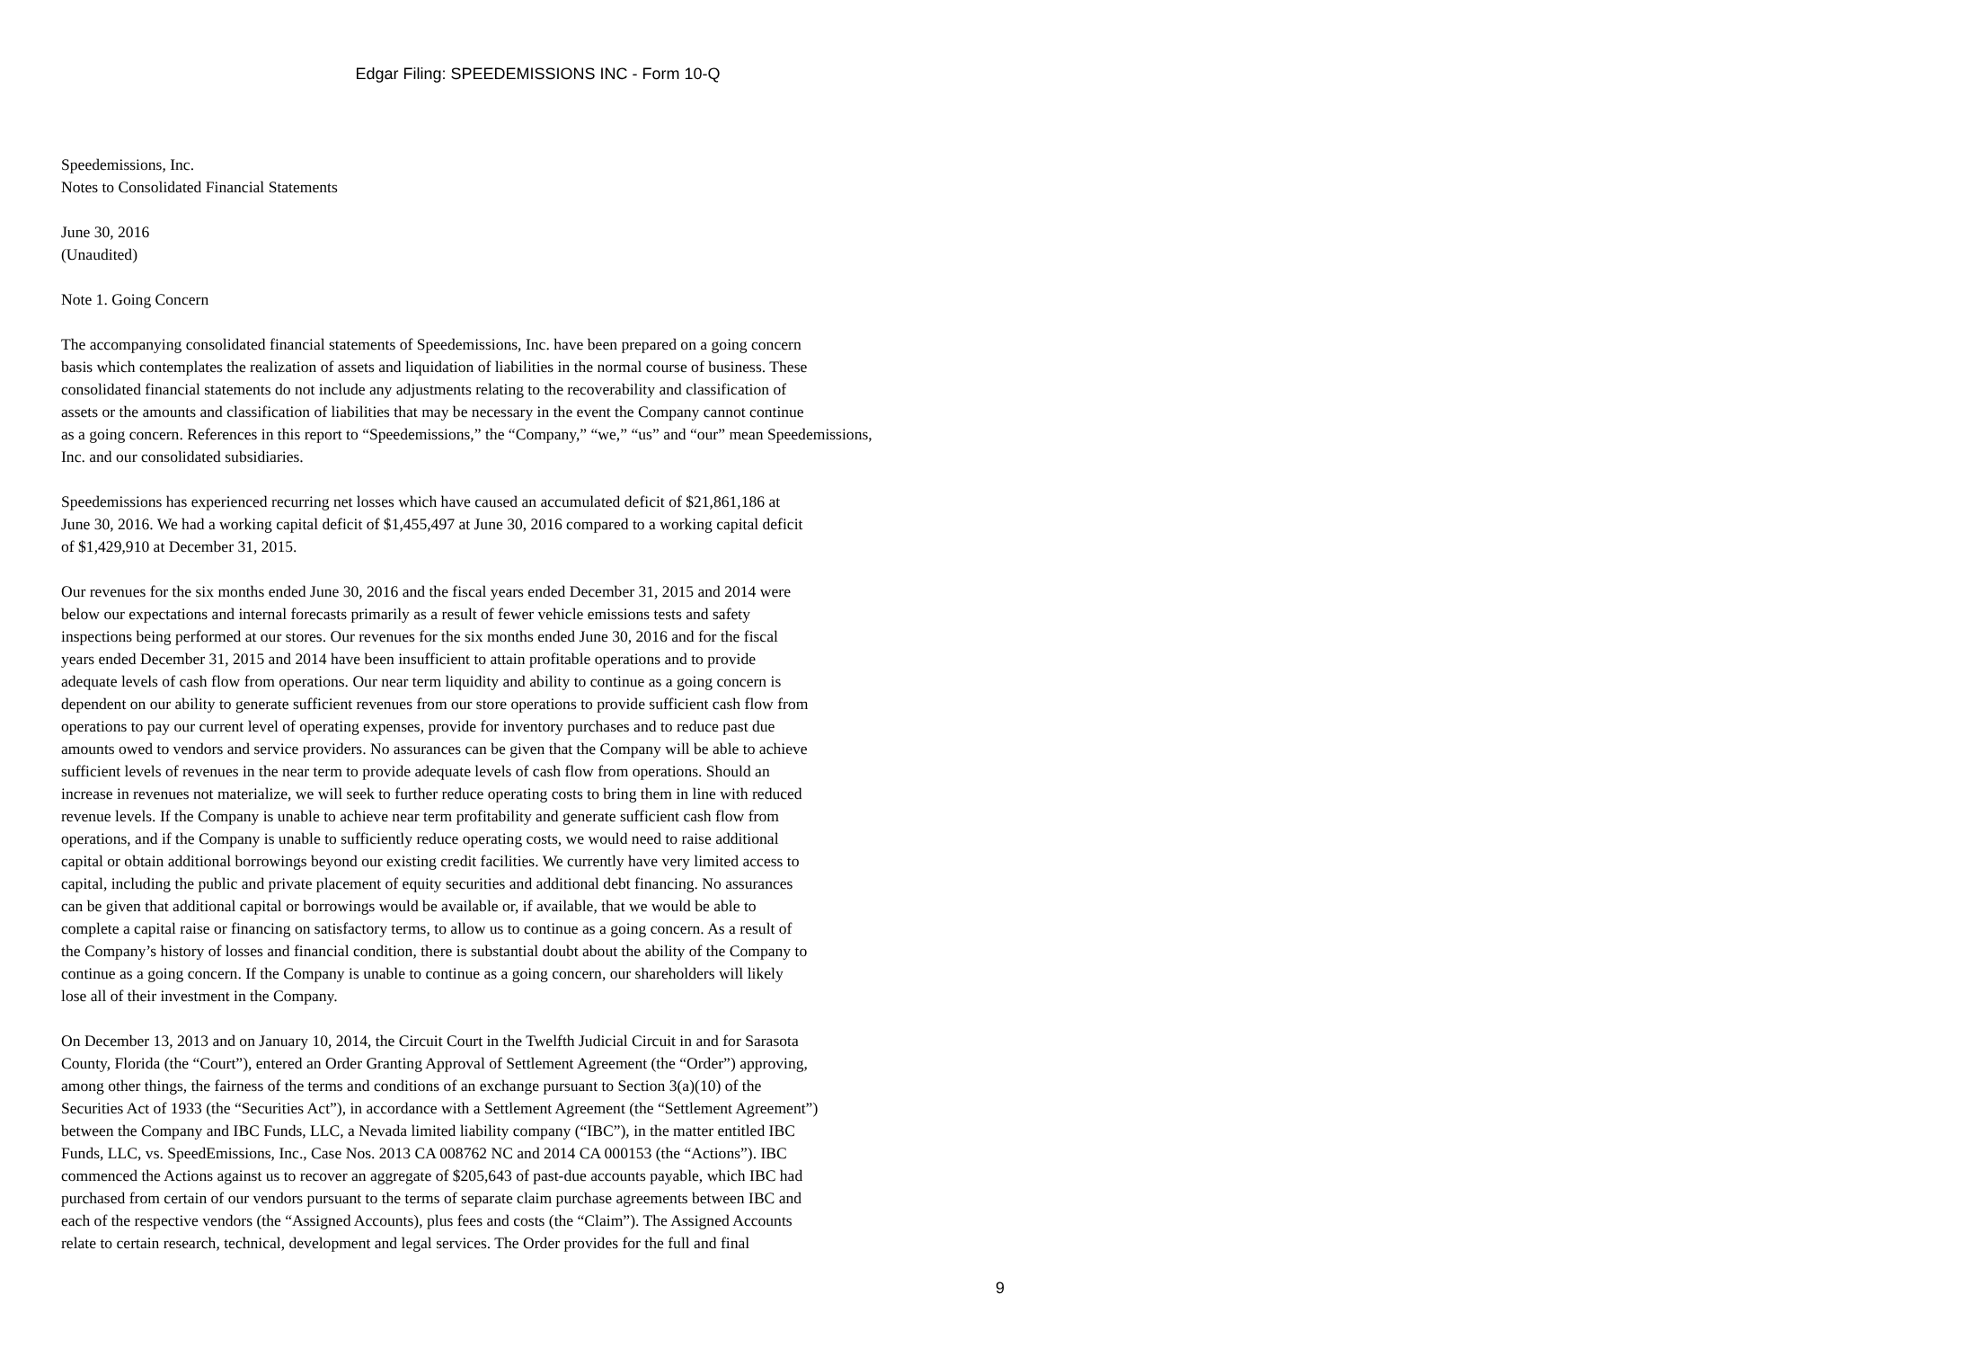Edgar Filing: SPEEDEMISSIONS INC - Form 10-Q
Speedemissions, Inc.
Notes to Consolidated Financial Statements
June 30, 2016
(Unaudited)
Note 1. Going Concern
The accompanying consolidated financial statements of Speedemissions, Inc. have been prepared on a going concern
basis which contemplates the realization of assets and liquidation of liabilities in the normal course of business. These
consolidated financial statements do not include any adjustments relating to the recoverability and classification of
assets or the amounts and classification of liabilities that may be necessary in the event the Company cannot continue
as a going concern. References in this report to “Speedemissions,” the “Company,” “we,” “us” and “our” mean Speedemissions,
Inc. and our consolidated subsidiaries.
Speedemissions has experienced recurring net losses which have caused an accumulated deficit of $21,861,186 at
June 30, 2016. We had a working capital deficit of $1,455,497 at June 30, 2016 compared to a working capital deficit
of $1,429,910 at December 31, 2015.
Our revenues for the six months ended June 30, 2016 and the fiscal years ended December 31, 2015 and 2014 were
below our expectations and internal forecasts primarily as a result of fewer vehicle emissions tests and safety
inspections being performed at our stores. Our revenues for the six months ended June 30, 2016 and for the fiscal
years ended December 31, 2015 and 2014 have been insufficient to attain profitable operations and to provide
adequate levels of cash flow from operations. Our near term liquidity and ability to continue as a going concern is
dependent on our ability to generate sufficient revenues from our store operations to provide sufficient cash flow from
operations to pay our current level of operating expenses, provide for inventory purchases and to reduce past due
amounts owed to vendors and service providers. No assurances can be given that the Company will be able to achieve
sufficient levels of revenues in the near term to provide adequate levels of cash flow from operations. Should an
increase in revenues not materialize, we will seek to further reduce operating costs to bring them in line with reduced
revenue levels. If the Company is unable to achieve near term profitability and generate sufficient cash flow from
operations, and if the Company is unable to sufficiently reduce operating costs, we would need to raise additional
capital or obtain additional borrowings beyond our existing credit facilities. We currently have very limited access to
capital, including the public and private placement of equity securities and additional debt financing. No assurances
can be given that additional capital or borrowings would be available or, if available, that we would be able to
complete a capital raise or financing on satisfactory terms, to allow us to continue as a going concern. As a result of
the Company’s history of losses and financial condition, there is substantial doubt about the ability of the Company to
continue as a going concern. If the Company is unable to continue as a going concern, our shareholders will likely
lose all of their investment in the Company.
On December 13, 2013 and on January 10, 2014, the Circuit Court in the Twelfth Judicial Circuit in and for Sarasota
County, Florida (the “Court”), entered an Order Granting Approval of Settlement Agreement (the “Order”) approving,
among other things, the fairness of the terms and conditions of an exchange pursuant to Section 3(a)(10) of the
Securities Act of 1933 (the “Securities Act”), in accordance with a Settlement Agreement (the “Settlement Agreement”)
between the Company and IBC Funds, LLC, a Nevada limited liability company (“IBC”), in the matter entitled IBC
Funds, LLC, vs. SpeedEmissions, Inc., Case Nos. 2013 CA 008762 NC and 2014 CA 000153 (the “Actions”). IBC
commenced the Actions against us to recover an aggregate of $205,643 of past-due accounts payable, which IBC had
purchased from certain of our vendors pursuant to the terms of separate claim purchase agreements between IBC and
each of the respective vendors (the “Assigned Accounts), plus fees and costs (the “Claim”). The Assigned Accounts
relate to certain research, technical, development and legal services. The Order provides for the full and final
9